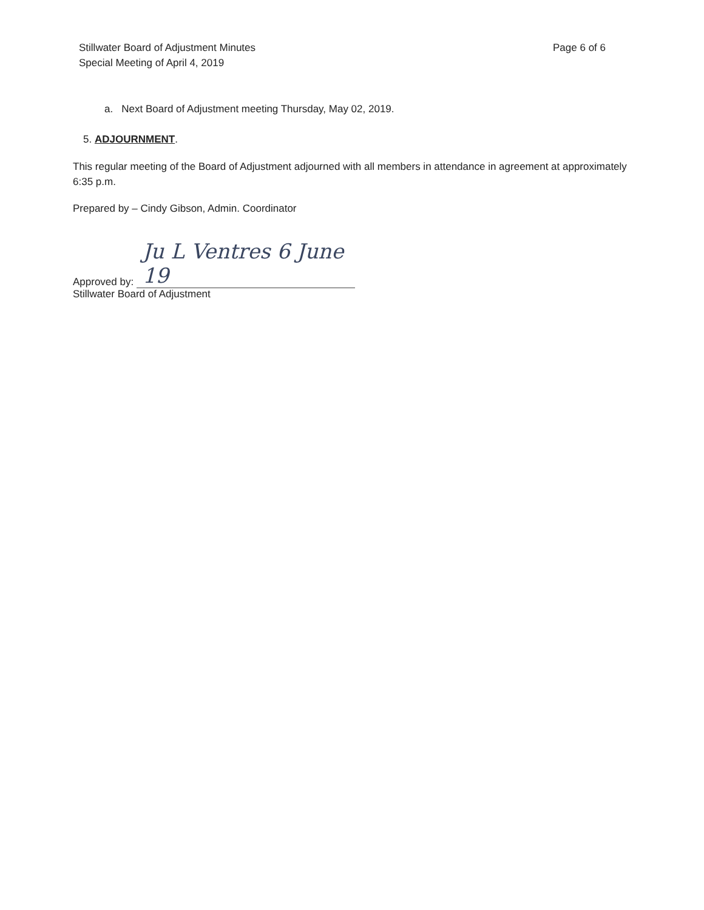Stillwater Board of Adjustment Minutes
Special Meeting of April 4, 2019
Page 6 of 6
a. Next Board of Adjustment meeting Thursday, May 02, 2019.
5. ADJOURNMENT.
This regular meeting of the Board of Adjustment adjourned with all members in attendance in agreement at approximately 6:35 p.m.
Prepared by – Cindy Gibson, Admin. Coordinator
Approved by: Ju L Ventres 6 June 19
Stillwater Board of Adjustment